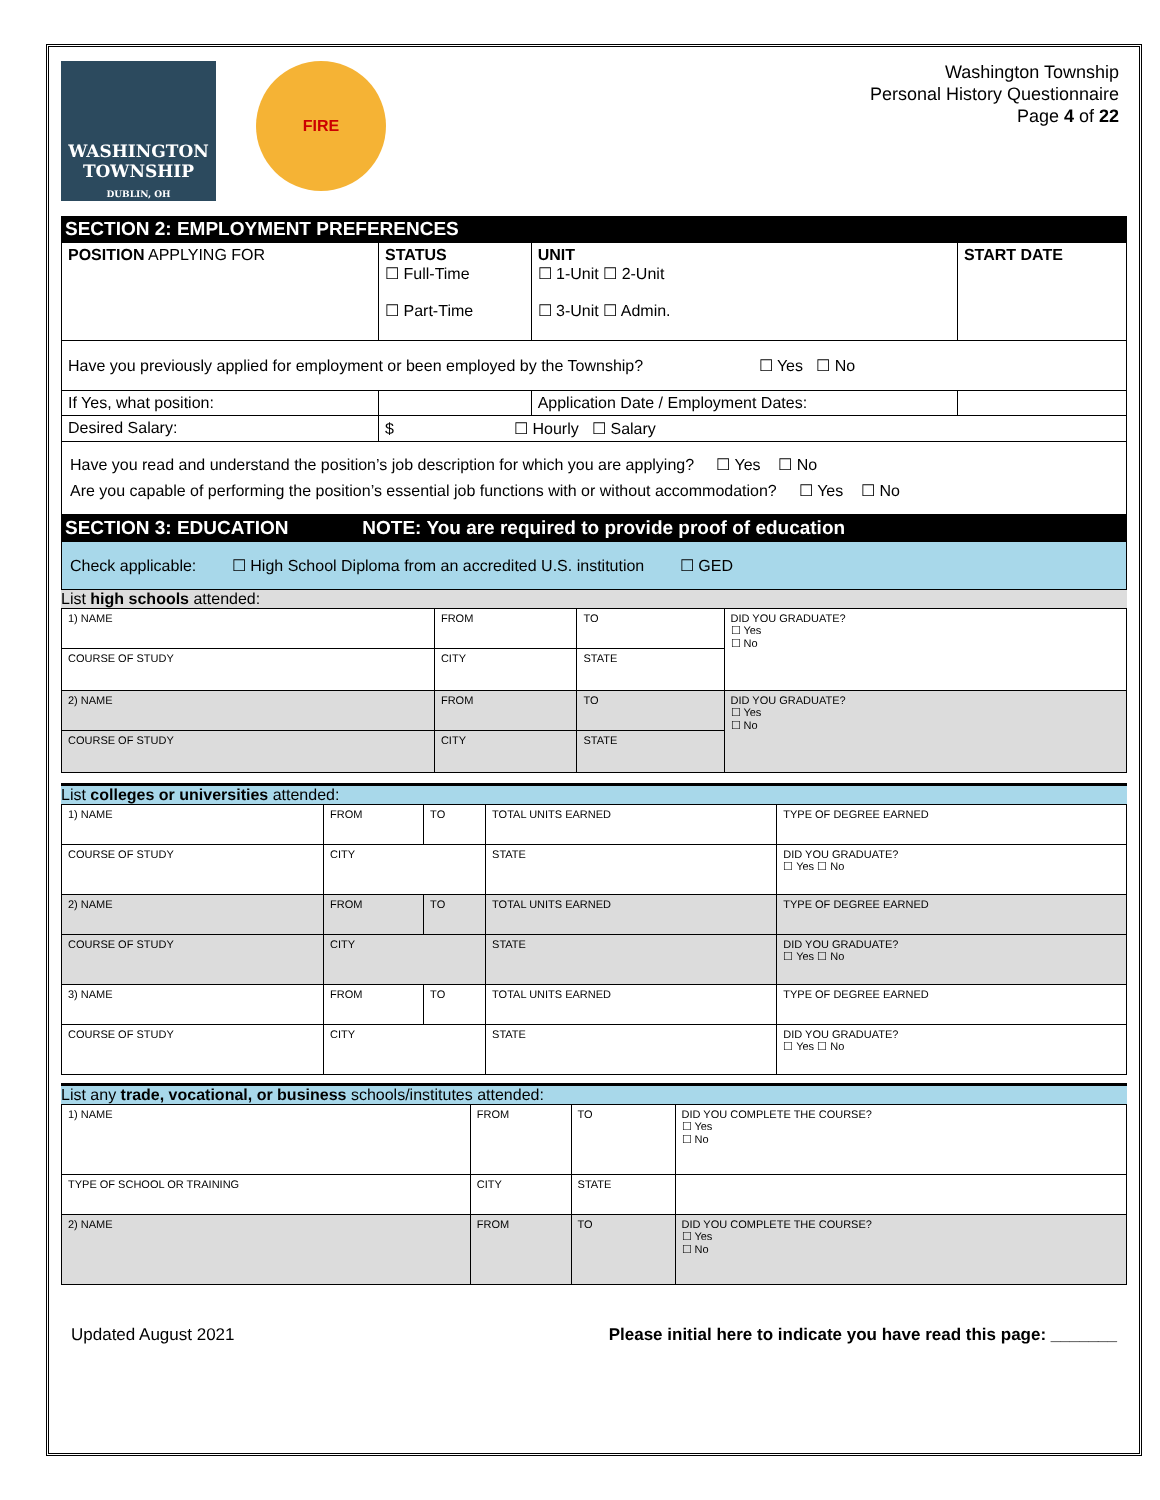WASHINGTON TOWNSHIP
DUBLIN, OH
FIRE
Washington Township
Personal History Questionnaire
Page 4 of 22
SECTION 2: EMPLOYMENT PREFERENCES
| POSITION APPLYING FOR | STATUS ☐ Full-Time ☐ Part-Time | UNIT ☐ 1-Unit ☐ 2-Unit ☐ 3-Unit ☐ Admin. | START DATE |
| Have you previously applied for employment or been employed by the Township? ☐ Yes ☐ No | | | |
| If Yes, what position: | | Application Date / Employment Dates: | |
| Desired Salary: | $ ☐ Hourly ☐ Salary | | |
| Have you read and understand the position’s job description for which you are applying? ☐ Yes ☐ No Are you capable of performing the position’s essential job functions with or without accommodation? ☐ Yes ☐ No | | | |
SECTION 3: EDUCATION NOTE: You are required to provide proof of education
Check applicable: ☐ High School Diploma from an accredited U.S. institution ☐ GED
List high schools attended:
| 1) NAME | | FROM | TO | DID YOU GRADUATE? ☐ Yes ☐ No |
| COURSE OF STUDY | CITY | | STATE | |
| 2) NAME | | FROM | TO | DID YOU GRADUATE? ☐ Yes ☐ No |
| COURSE OF STUDY | CITY | | STATE | |
List colleges or universities attended:
| 1) NAME | | FROM | TO | TOTAL UNITS EARNED | TYPE OF DEGREE EARNED |
| COURSE OF STUDY | CITY | | | STATE | DID YOU GRADUATE? ☐ Yes ☐ No |
| 2) NAME | | FROM | TO | TOTAL UNITS EARNED | TYPE OF DEGREE EARNED |
| COURSE OF STUDY | CITY | | | STATE | DID YOU GRADUATE? ☐ Yes ☐ No |
| 3) NAME | | FROM | TO | TOTAL UNITS EARNED | TYPE OF DEGREE EARNED |
| COURSE OF STUDY | CITY | | | STATE | DID YOU GRADUATE? ☐ Yes ☐ No |
List any trade, vocational, or business schools/institutes attended:
| 1) NAME | | FROM | TO | DID YOU COMPLETE THE COURSE? ☐ Yes ☐ No |
| TYPE OF SCHOOL OR TRAINING | CITY | | STATE | |
| 2) NAME | | FROM | TO | DID YOU COMPLETE THE COURSE? ☐ Yes ☐ No |
Updated August 2021 Please initial here to indicate you have read this page: _______